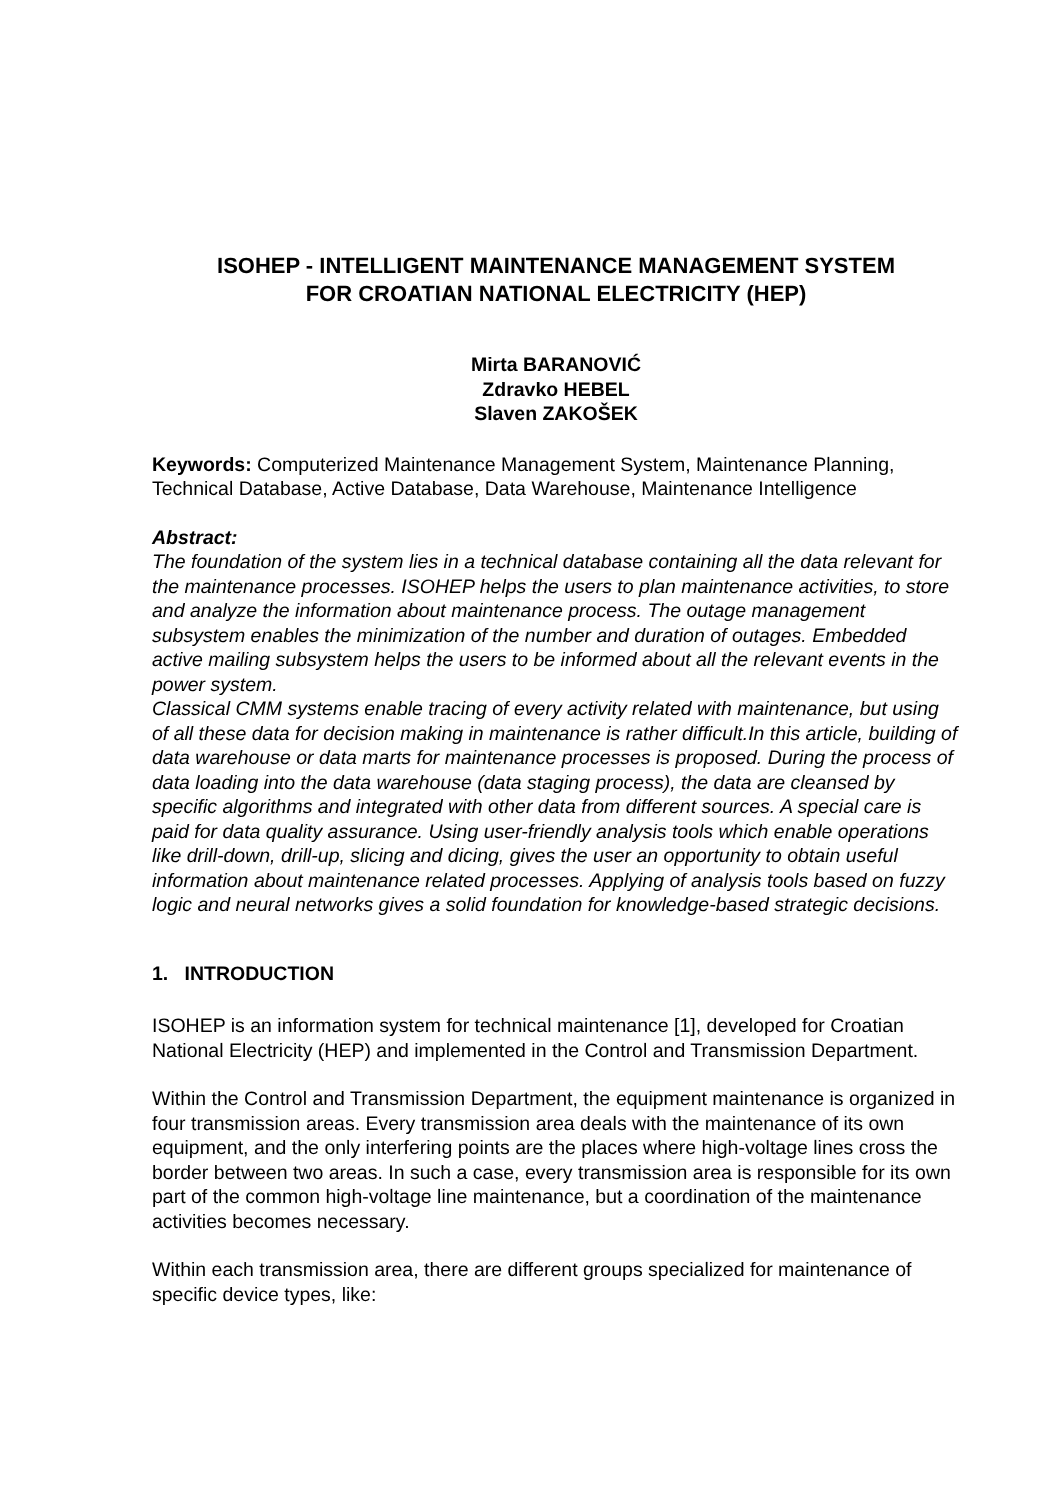ISOHEP - INTELLIGENT MAINTENANCE MANAGEMENT SYSTEM
FOR CROATIAN NATIONAL ELECTRICITY (HEP)
Mirta BARANOVIĆ
Zdravko HEBEL
Slaven ZAKOŠEK
Keywords: Computerized Maintenance Management System, Maintenance Planning, Technical Database, Active Database, Data Warehouse, Maintenance Intelligence
Abstract:
The foundation of the system lies in a technical database containing all the data relevant for the maintenance processes. ISOHEP helps the users to plan maintenance activities, to store and analyze the information about maintenance process. The outage management subsystem enables the minimization of the number and duration of outages. Embedded active mailing subsystem helps the users to be informed about all the relevant events in the power system.
Classical CMM systems enable tracing of every activity related with maintenance, but using of all these data for decision making in maintenance is rather difficult.In this article, building of data warehouse or data marts for maintenance processes is proposed. During the process of data loading into the data warehouse (data staging process), the data are cleansed by specific algorithms and integrated with other data from different sources. A special care is paid for data quality assurance. Using user-friendly analysis tools which enable operations like drill-down, drill-up, slicing and dicing, gives the user an opportunity to obtain useful information about maintenance related processes. Applying of analysis tools based on fuzzy logic and neural networks gives a solid foundation for knowledge-based strategic decisions.
1. INTRODUCTION
ISOHEP is an information system for technical maintenance [1], developed for Croatian National Electricity (HEP) and implemented in the Control and Transmission Department.
Within the Control and Transmission Department, the equipment maintenance is organized in four transmission areas. Every transmission area deals with the maintenance of its own equipment, and the only interfering points are the places where high-voltage lines cross the border between two areas. In such a case, every transmission area is responsible for its own part of the common high-voltage line maintenance, but a coordination of the maintenance activities becomes necessary.
Within each transmission area, there are different groups specialized for maintenance of specific device types, like: